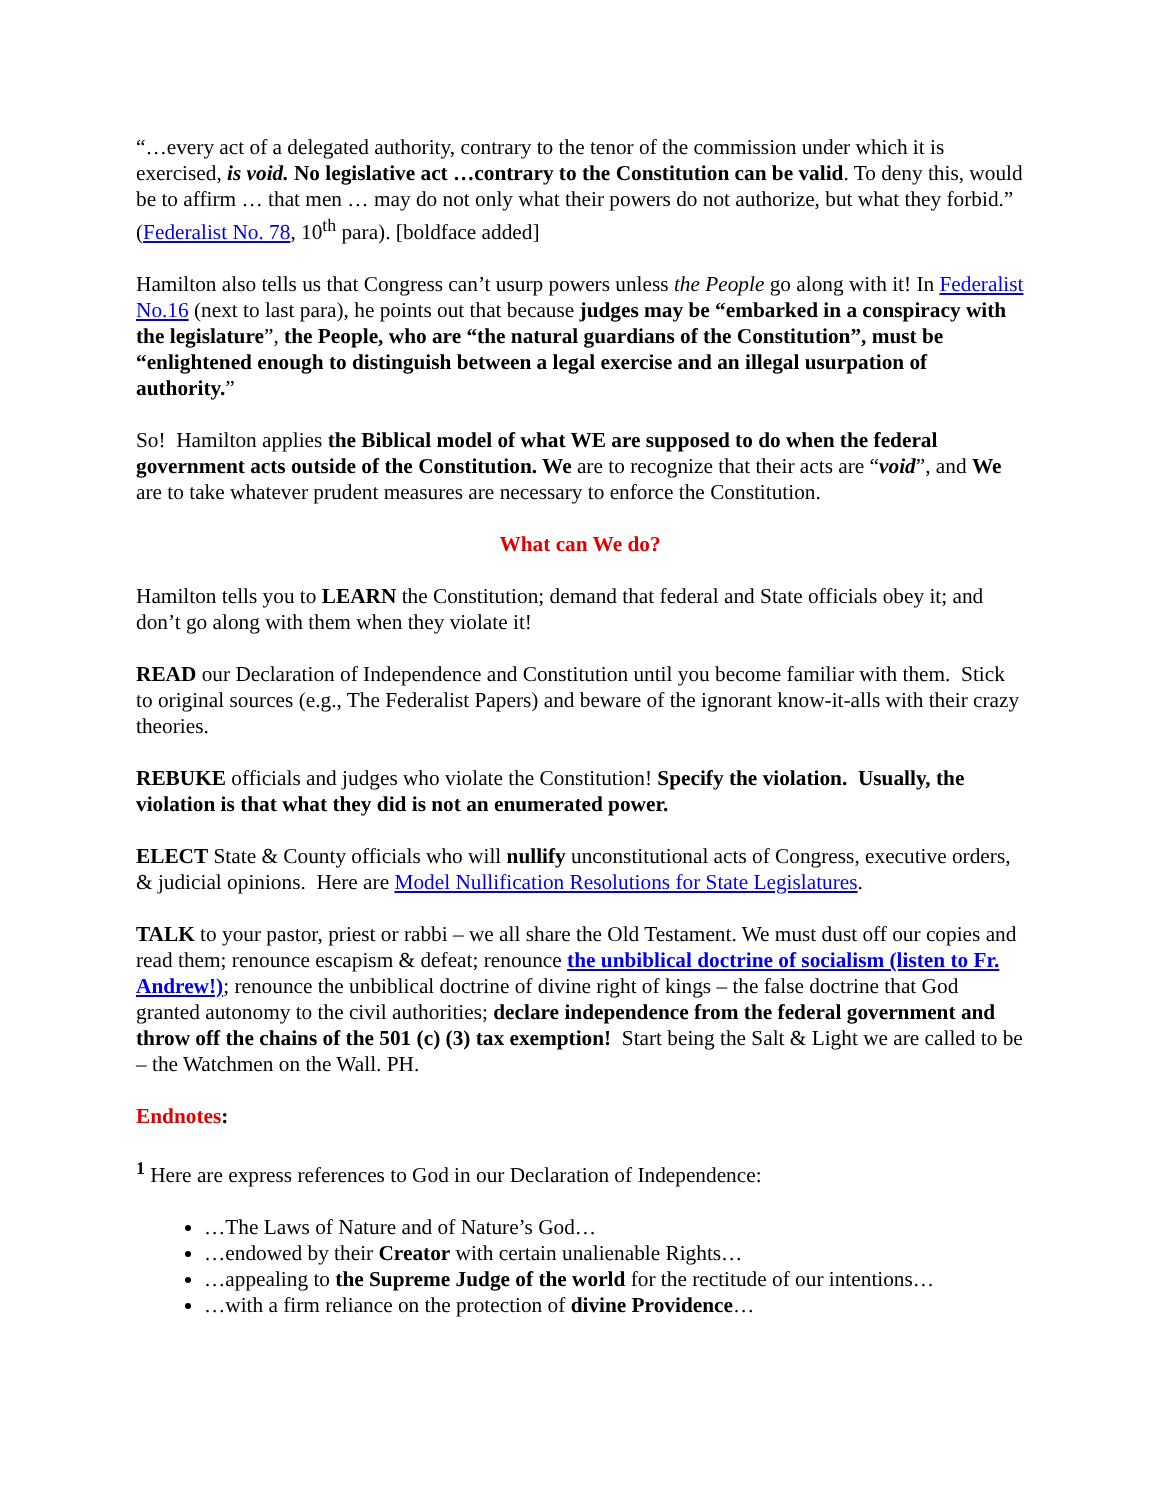“…every act of a delegated authority, contrary to the tenor of the commission under which it is exercised, is void. No legislative act …contrary to the Constitution can be valid. To deny this, would be to affirm … that men … may do not only what their powers do not authorize, but what they forbid.” (Federalist No. 78, 10<sup>th</sup> para). [boldface added]
Hamilton also tells us that Congress can’t usurp powers unless the People go along with it! In Federalist No.16 (next to last para), he points out that because judges may be “embarked in a conspiracy with the legislature”, the People, who are “the natural guardians of the Constitution”, must be “enlightened enough to distinguish between a legal exercise and an illegal usurpation of authority.”
So! Hamilton applies the Biblical model of what WE are supposed to do when the federal government acts outside of the Constitution. We are to recognize that their acts are “void”, and We are to take whatever prudent measures are necessary to enforce the Constitution.
What can We do?
Hamilton tells you to LEARN the Constitution; demand that federal and State officials obey it; and don’t go along with them when they violate it!
READ our Declaration of Independence and Constitution until you become familiar with them. Stick to original sources (e.g., The Federalist Papers) and beware of the ignorant know-it-alls with their crazy theories.
REBUKE officials and judges who violate the Constitution! Specify the violation. Usually, the violation is that what they did is not an enumerated power.
ELECT State & County officials who will nullify unconstitutional acts of Congress, executive orders, & judicial opinions. Here are Model Nullification Resolutions for State Legislatures.
TALK to your pastor, priest or rabbi – we all share the Old Testament. We must dust off our copies and read them; renounce escapism & defeat; renounce the unbiblical doctrine of socialism (listen to Fr. Andrew!); renounce the unbiblical doctrine of divine right of kings – the false doctrine that God granted autonomy to the civil authorities; declare independence from the federal government and throw off the chains of the 501 (c) (3) tax exemption! Start being the Salt & Light we are called to be – the Watchmen on the Wall. PH.
Endnotes:
<sup>1</sup> Here are express references to God in our Declaration of Independence:
…The Laws of Nature and of Nature’s God…
…endowed by their Creator with certain unalienable Rights…
…appealing to the Supreme Judge of the world for the rectitude of our intentions…
…with a firm reliance on the protection of divine Providence…